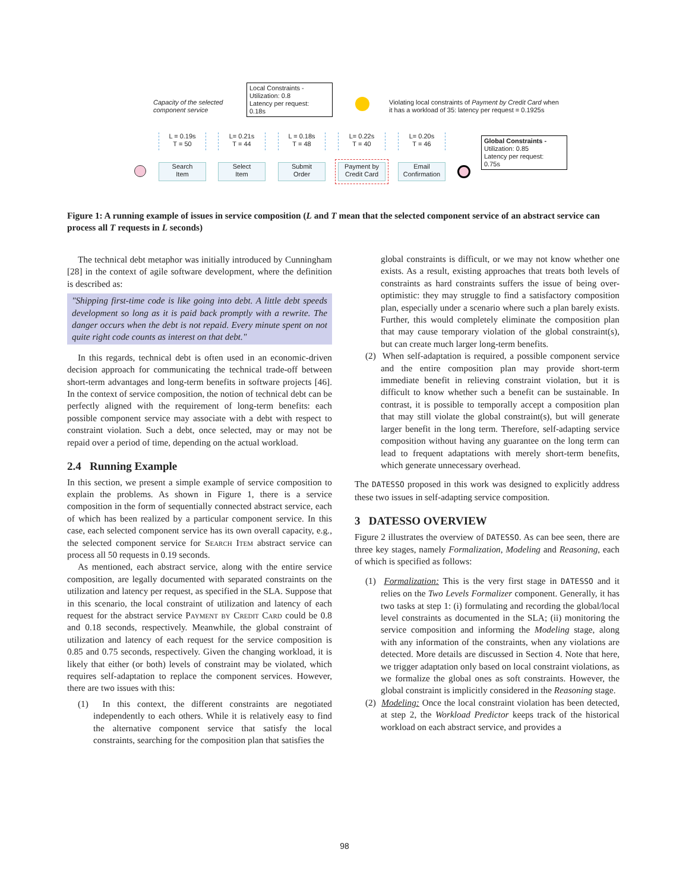Capacity of the selected
component service
Local Constraints -
Utilization: 0.8
Latency per request:
0.18s
Violating local constraints of Payment by Credit Card when
it has a workload of 35: latency per request = 0.1925s
Global Constraints -
Utilization: 0.85
Latency per request:
0.75s
L = 0.19s
T = 50
L= 0.21s
T = 44
L = 0.18s
T = 48
L= 0.22s
T = 40
L= 0.20s
T = 46
Search
Item
Select
Item
Submit
Order
Payment by
Credit Card
Email
Confirmation
Figure 1: A running example of issues in service composition (L and T mean that the selected component service of an abstract service can process all T requests in L seconds)
The technical debt metaphor was initially introduced by Cunningham [28] in the context of agile software development, where the definition is described as:
"Shipping first-time code is like going into debt. A little debt speeds development so long as it is paid back promptly with a rewrite. The danger occurs when the debt is not repaid. Every minute spent on not quite right code counts as interest on that debt."
In this regards, technical debt is often used in an economic-driven decision approach for communicating the technical trade-off between short-term advantages and long-term benefits in software projects [46]. In the context of service composition, the notion of technical debt can be perfectly aligned with the requirement of long-term benefits: each possible component service may associate with a debt with respect to constraint violation. Such a debt, once selected, may or may not be repaid over a period of time, depending on the actual workload.
2.4 Running Example
In this section, we present a simple example of service composition to explain the problems. As shown in Figure 1, there is a service composition in the form of sequentially connected abstract service, each of which has been realized by a particular component service. In this case, each selected component service has its own overall capacity, e.g., the selected component service for Search Item abstract service can process all 50 requests in 0.19 seconds.
As mentioned, each abstract service, along with the entire service composition, are legally documented with separated constraints on the utilization and latency per request, as specified in the SLA. Suppose that in this scenario, the local constraint of utilization and latency of each request for the abstract service Payment by Credit Card could be 0.8 and 0.18 seconds, respectively. Meanwhile, the global constraint of utilization and latency of each request for the service composition is 0.85 and 0.75 seconds, respectively. Given the changing workload, it is likely that either (or both) levels of constraint may be violated, which requires self-adaptation to replace the component services. However, there are two issues with this:
(1) In this context, the different constraints are negotiated independently to each others. While it is relatively easy to find the alternative component service that satisfy the local constraints, searching for the composition plan that satisfies the
global constraints is difficult, or we may not know whether one exists. As a result, existing approaches that treats both levels of constraints as hard constraints suffers the issue of being over-optimistic: they may struggle to find a satisfactory composition plan, especially under a scenario where such a plan barely exists. Further, this would completely eliminate the composition plan that may cause temporary violation of the global constraint(s), but can create much larger long-term benefits.
(2) When self-adaptation is required, a possible component service and the entire composition plan may provide short-term immediate benefit in relieving constraint violation, but it is difficult to know whether such a benefit can be sustainable. In contrast, it is possible to temporally accept a composition plan that may still violate the global constraint(s), but will generate larger benefit in the long term. Therefore, self-adapting service composition without having any guarantee on the long term can lead to frequent adaptations with merely short-term benefits, which generate unnecessary overhead.
The DATESSO proposed in this work was designed to explicitly address these two issues in self-adapting service composition.
3 DATESSO OVERVIEW
Figure 2 illustrates the overview of DATESSO. As can bee seen, there are three key stages, namely Formalization, Modeling and Reasoning, each of which is specified as follows:
(1) Formalization: This is the very first stage in DATESSO and it relies on the Two Levels Formalizer component. Generally, it has two tasks at step 1: (i) formulating and recording the global/local level constraints as documented in the SLA; (ii) monitoring the service composition and informing the Modeling stage, along with any information of the constraints, when any violations are detected. More details are discussed in Section 4. Note that here, we trigger adaptation only based on local constraint violations, as we formalize the global ones as soft constraints. However, the global constraint is implicitly considered in the Reasoning stage.
(2) Modeling: Once the local constraint violation has been detected, at step 2, the Workload Predictor keeps track of the historical workload on each abstract service, and provides a
98